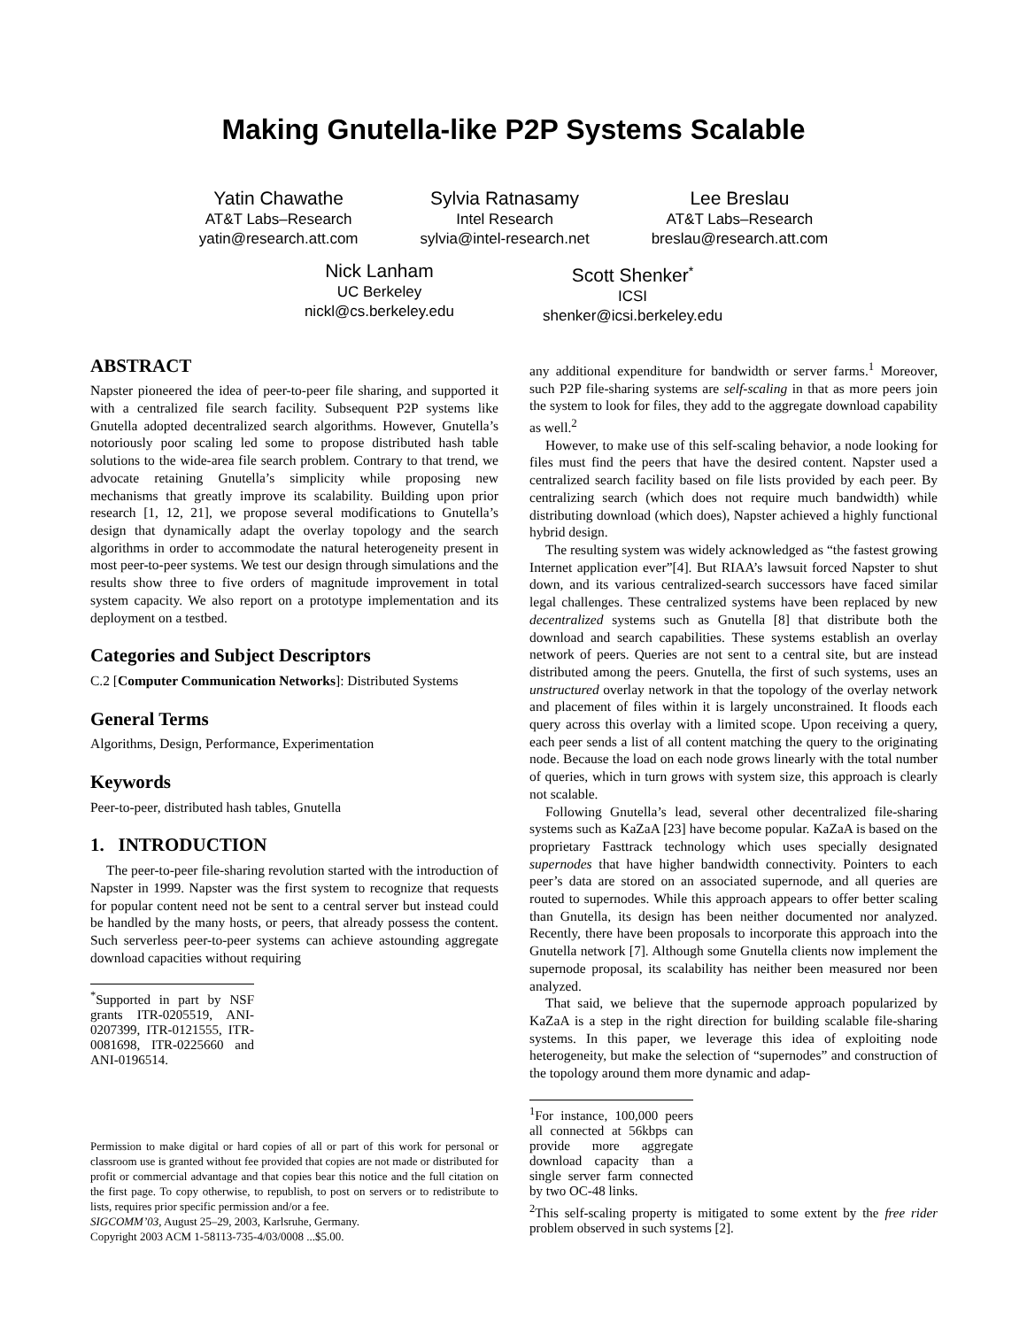Making Gnutella-like P2P Systems Scalable
Yatin Chawathe
AT&T Labs–Research
yatin@research.att.com
Sylvia Ratnasamy
Intel Research
sylvia@intel-research.net
Lee Breslau
AT&T Labs–Research
breslau@research.att.com
Nick Lanham
UC Berkeley
nickl@cs.berkeley.edu
Scott Shenker<sup>*</sup>
ICSI
shenker@icsi.berkeley.edu
ABSTRACT
Napster pioneered the idea of peer-to-peer file sharing, and supported it with a centralized file search facility. Subsequent P2P systems like Gnutella adopted decentralized search algorithms. However, Gnutella’s notoriously poor scaling led some to propose distributed hash table solutions to the wide-area file search problem. Contrary to that trend, we advocate retaining Gnutella’s simplicity while proposing new mechanisms that greatly improve its scalability. Building upon prior research [1, 12, 21], we propose several modifications to Gnutella’s design that dynamically adapt the overlay topology and the search algorithms in order to accommodate the natural heterogeneity present in most peer-to-peer systems. We test our design through simulations and the results show three to five orders of magnitude improvement in total system capacity. We also report on a prototype implementation and its deployment on a testbed.
Categories and Subject Descriptors
C.2 [Computer Communication Networks]: Distributed Systems
General Terms
Algorithms, Design, Performance, Experimentation
Keywords
Peer-to-peer, distributed hash tables, Gnutella
1. INTRODUCTION
The peer-to-peer file-sharing revolution started with the introduction of Napster in 1999. Napster was the first system to recognize that requests for popular content need not be sent to a central server but instead could be handled by the many hosts, or peers, that already possess the content. Such serverless peer-to-peer systems can achieve astounding aggregate download capacities without requiring
<sup>*</sup> Supported in part by NSF grants ITR-0205519, ANI-0207399, ITR-0121555, ITR-0081698, ITR-0225660 and ANI-0196514.
Permission to make digital or hard copies of all or part of this work for personal or classroom use is granted without fee provided that copies are not made or distributed for profit or commercial advantage and that copies bear this notice and the full citation on the first page. To copy otherwise, to republish, to post on servers or to redistribute to lists, requires prior specific permission and/or a fee.
SIGCOMM’03, August 25–29, 2003, Karlsruhe, Germany.
Copyright 2003 ACM 1-58113-735-4/03/0008 ...$5.00.
any additional expenditure for bandwidth or server farms.<sup>1</sup> Moreover, such P2P file-sharing systems are self-scaling in that as more peers join the system to look for files, they add to the aggregate download capability as well.<sup>2</sup>
However, to make use of this self-scaling behavior, a node looking for files must find the peers that have the desired content. Napster used a centralized search facility based on file lists provided by each peer. By centralizing search (which does not require much bandwidth) while distributing download (which does), Napster achieved a highly functional hybrid design.
The resulting system was widely acknowledged as “the fastest growing Internet application ever”[4]. But RIAA’s lawsuit forced Napster to shut down, and its various centralized-search successors have faced similar legal challenges. These centralized systems have been replaced by new decentralized systems such as Gnutella [8] that distribute both the download and search capabilities. These systems establish an overlay network of peers. Queries are not sent to a central site, but are instead distributed among the peers. Gnutella, the first of such systems, uses an unstructured overlay network in that the topology of the overlay network and placement of files within it is largely unconstrained. It floods each query across this overlay with a limited scope. Upon receiving a query, each peer sends a list of all content matching the query to the originating node. Because the load on each node grows linearly with the total number of queries, which in turn grows with system size, this approach is clearly not scalable.
Following Gnutella’s lead, several other decentralized file-sharing systems such as KaZaA [23] have become popular. KaZaA is based on the proprietary Fasttrack technology which uses specially designated supernodes that have higher bandwidth connectivity. Pointers to each peer’s data are stored on an associated supernode, and all queries are routed to supernodes. While this approach appears to offer better scaling than Gnutella, its design has been neither documented nor analyzed. Recently, there have been proposals to incorporate this approach into the Gnutella network [7]. Although some Gnutella clients now implement the supernode proposal, its scalability has neither been measured nor been analyzed.
That said, we believe that the supernode approach popularized by KaZaA is a step in the right direction for building scalable file-sharing systems. In this paper, we leverage this idea of exploiting node heterogeneity, but make the selection of “supernodes” and construction of the topology around them more dynamic and adap-
<sup>1</sup> For instance, 100,000 peers all connected at 56kbps can provide more aggregate download capacity than a single server farm connected by two OC-48 links.
<sup>2</sup> This self-scaling property is mitigated to some extent by the free rider problem observed in such systems [2].